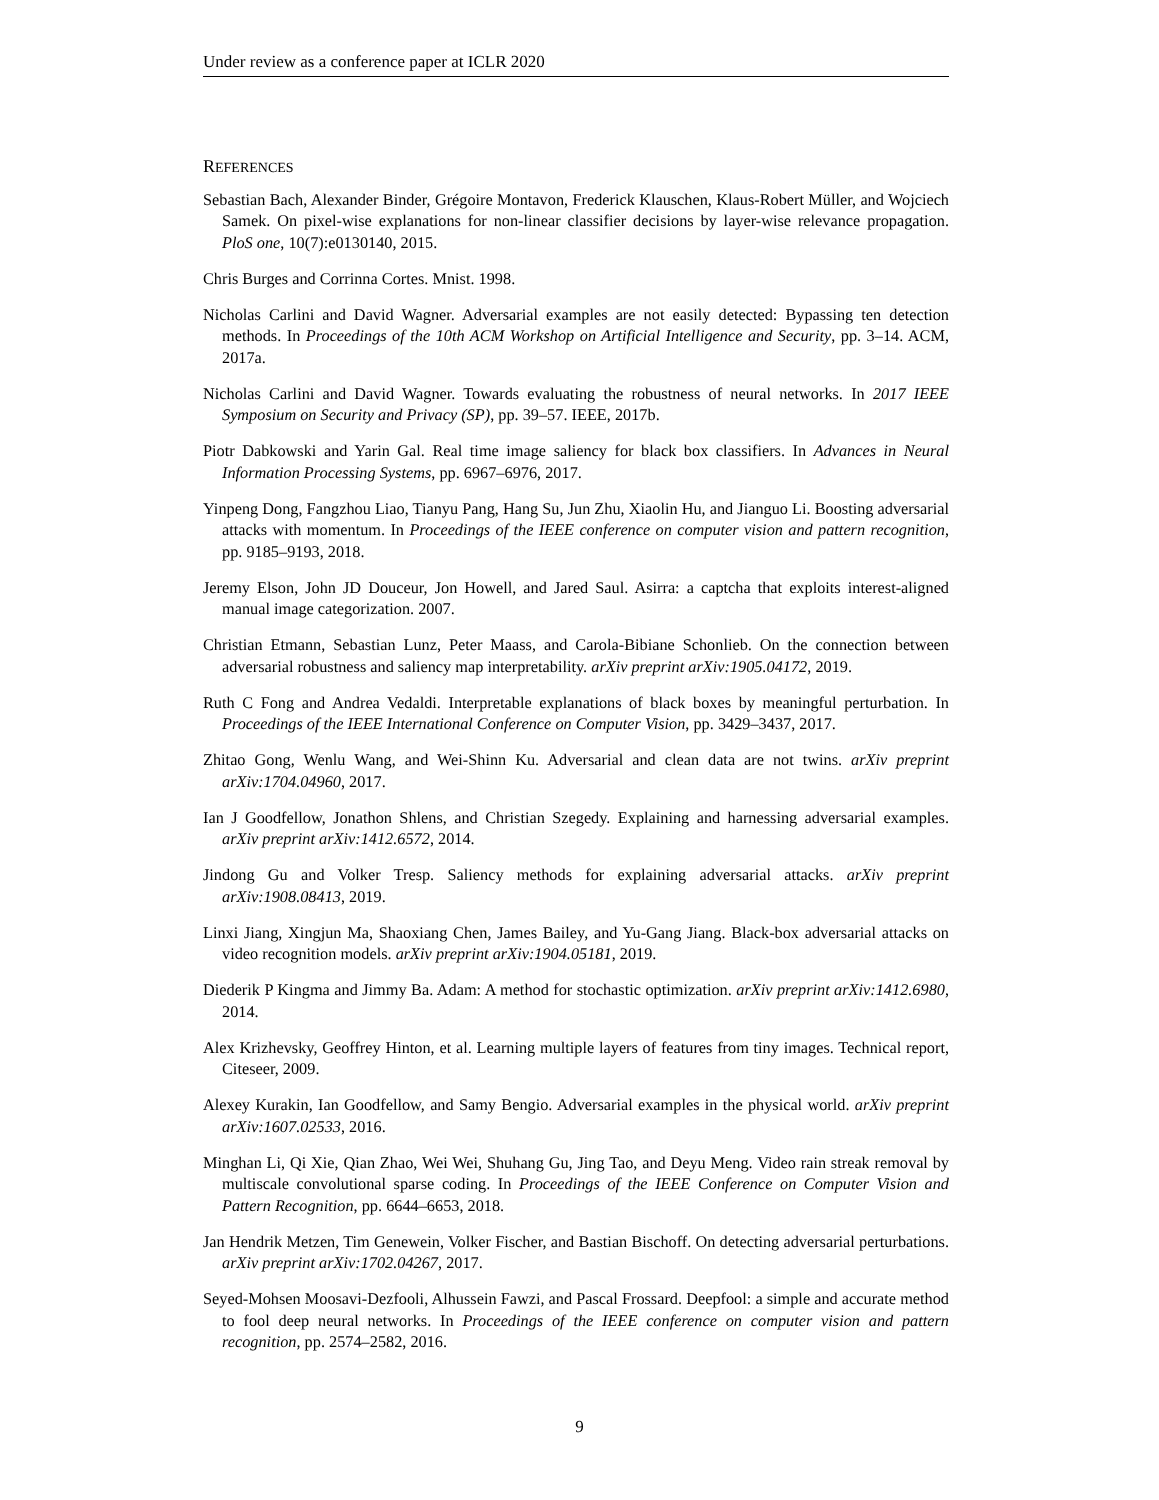Under review as a conference paper at ICLR 2020
REFERENCES
Sebastian Bach, Alexander Binder, Grégoire Montavon, Frederick Klauschen, Klaus-Robert Müller, and Wojciech Samek. On pixel-wise explanations for non-linear classifier decisions by layer-wise relevance propagation. PloS one, 10(7):e0130140, 2015.
Chris Burges and Corrinna Cortes. Mnist. 1998.
Nicholas Carlini and David Wagner. Adversarial examples are not easily detected: Bypassing ten detection methods. In Proceedings of the 10th ACM Workshop on Artificial Intelligence and Security, pp. 3–14. ACM, 2017a.
Nicholas Carlini and David Wagner. Towards evaluating the robustness of neural networks. In 2017 IEEE Symposium on Security and Privacy (SP), pp. 39–57. IEEE, 2017b.
Piotr Dabkowski and Yarin Gal. Real time image saliency for black box classifiers. In Advances in Neural Information Processing Systems, pp. 6967–6976, 2017.
Yinpeng Dong, Fangzhou Liao, Tianyu Pang, Hang Su, Jun Zhu, Xiaolin Hu, and Jianguo Li. Boosting adversarial attacks with momentum. In Proceedings of the IEEE conference on computer vision and pattern recognition, pp. 9185–9193, 2018.
Jeremy Elson, John JD Douceur, Jon Howell, and Jared Saul. Asirra: a captcha that exploits interest-aligned manual image categorization. 2007.
Christian Etmann, Sebastian Lunz, Peter Maass, and Carola-Bibiane Schonlieb. On the connection between adversarial robustness and saliency map interpretability. arXiv preprint arXiv:1905.04172, 2019.
Ruth C Fong and Andrea Vedaldi. Interpretable explanations of black boxes by meaningful perturbation. In Proceedings of the IEEE International Conference on Computer Vision, pp. 3429–3437, 2017.
Zhitao Gong, Wenlu Wang, and Wei-Shinn Ku. Adversarial and clean data are not twins. arXiv preprint arXiv:1704.04960, 2017.
Ian J Goodfellow, Jonathon Shlens, and Christian Szegedy. Explaining and harnessing adversarial examples. arXiv preprint arXiv:1412.6572, 2014.
Jindong Gu and Volker Tresp. Saliency methods for explaining adversarial attacks. arXiv preprint arXiv:1908.08413, 2019.
Linxi Jiang, Xingjun Ma, Shaoxiang Chen, James Bailey, and Yu-Gang Jiang. Black-box adversarial attacks on video recognition models. arXiv preprint arXiv:1904.05181, 2019.
Diederik P Kingma and Jimmy Ba. Adam: A method for stochastic optimization. arXiv preprint arXiv:1412.6980, 2014.
Alex Krizhevsky, Geoffrey Hinton, et al. Learning multiple layers of features from tiny images. Technical report, Citeseer, 2009.
Alexey Kurakin, Ian Goodfellow, and Samy Bengio. Adversarial examples in the physical world. arXiv preprint arXiv:1607.02533, 2016.
Minghan Li, Qi Xie, Qian Zhao, Wei Wei, Shuhang Gu, Jing Tao, and Deyu Meng. Video rain streak removal by multiscale convolutional sparse coding. In Proceedings of the IEEE Conference on Computer Vision and Pattern Recognition, pp. 6644–6653, 2018.
Jan Hendrik Metzen, Tim Genewein, Volker Fischer, and Bastian Bischoff. On detecting adversarial perturbations. arXiv preprint arXiv:1702.04267, 2017.
Seyed-Mohsen Moosavi-Dezfooli, Alhussein Fawzi, and Pascal Frossard. Deepfool: a simple and accurate method to fool deep neural networks. In Proceedings of the IEEE conference on computer vision and pattern recognition, pp. 2574–2582, 2016.
9